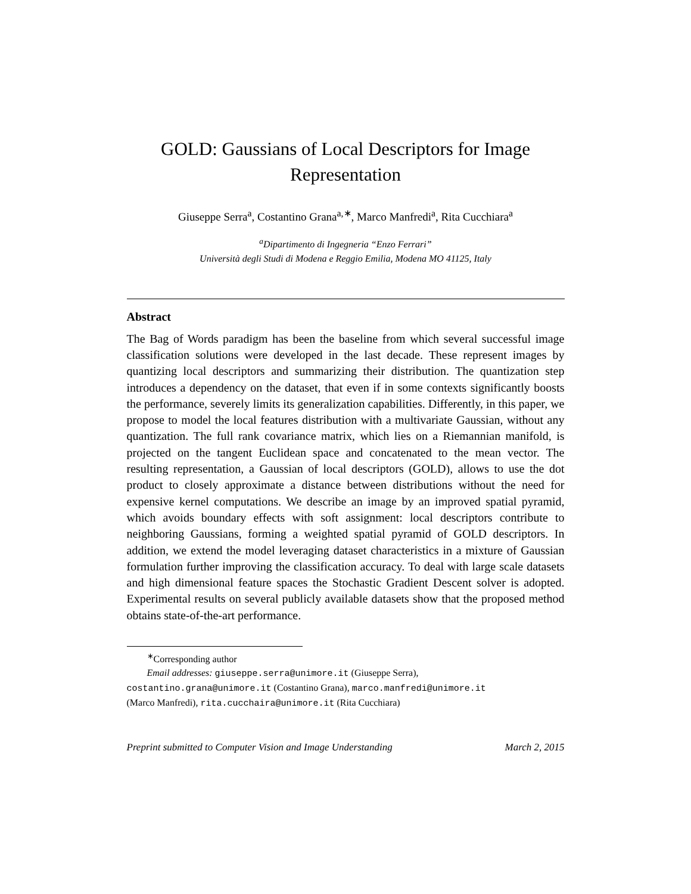GOLD: Gaussians of Local Descriptors for Image
Representation
Giuseppe Serra<sup>a</sup>, Costantino Grana<sup>a,∗</sup>, Marco Manfredi<sup>a</sup>, Rita Cucchiara<sup>a</sup>
<sup>a</sup> Dipartimento di Ingegneria “Enzo Ferrari”
Università degli Studi di Modena e Reggio Emilia, Modena MO 41125, Italy
Abstract
The Bag of Words paradigm has been the baseline from which several successful image classification solutions were developed in the last decade. These represent images by quantizing local descriptors and summarizing their distribution. The quantization step introduces a dependency on the dataset, that even if in some contexts significantly boosts the performance, severely limits its generalization capabilities. Differently, in this paper, we propose to model the local features distribution with a multivariate Gaussian, without any quantization. The full rank covariance matrix, which lies on a Riemannian manifold, is projected on the tangent Euclidean space and concatenated to the mean vector. The resulting representation, a Gaussian of local descriptors (GOLD), allows to use the dot product to closely approximate a distance between distributions without the need for expensive kernel computations. We describe an image by an improved spatial pyramid, which avoids boundary effects with soft assignment: local descriptors contribute to neighboring Gaussians, forming a weighted spatial pyramid of GOLD descriptors. In addition, we extend the model leveraging dataset characteristics in a mixture of Gaussian formulation further improving the classification accuracy. To deal with large scale datasets and high dimensional feature spaces the Stochastic Gradient Descent solver is adopted. Experimental results on several publicly available datasets show that the proposed method obtains state-of-the-art performance.
<sup>∗</sup>Corresponding author
Email addresses: giuseppe.serra@unimore.it (Giuseppe Serra),
costantino.grana@unimore.it (Costantino Grana), marco.manfredi@unimore.it
(Marco Manfredi), rita.cucchaira@unimore.it (Rita Cucchiara)
Preprint submitted to Computer Vision and Image Understanding March 2, 2015